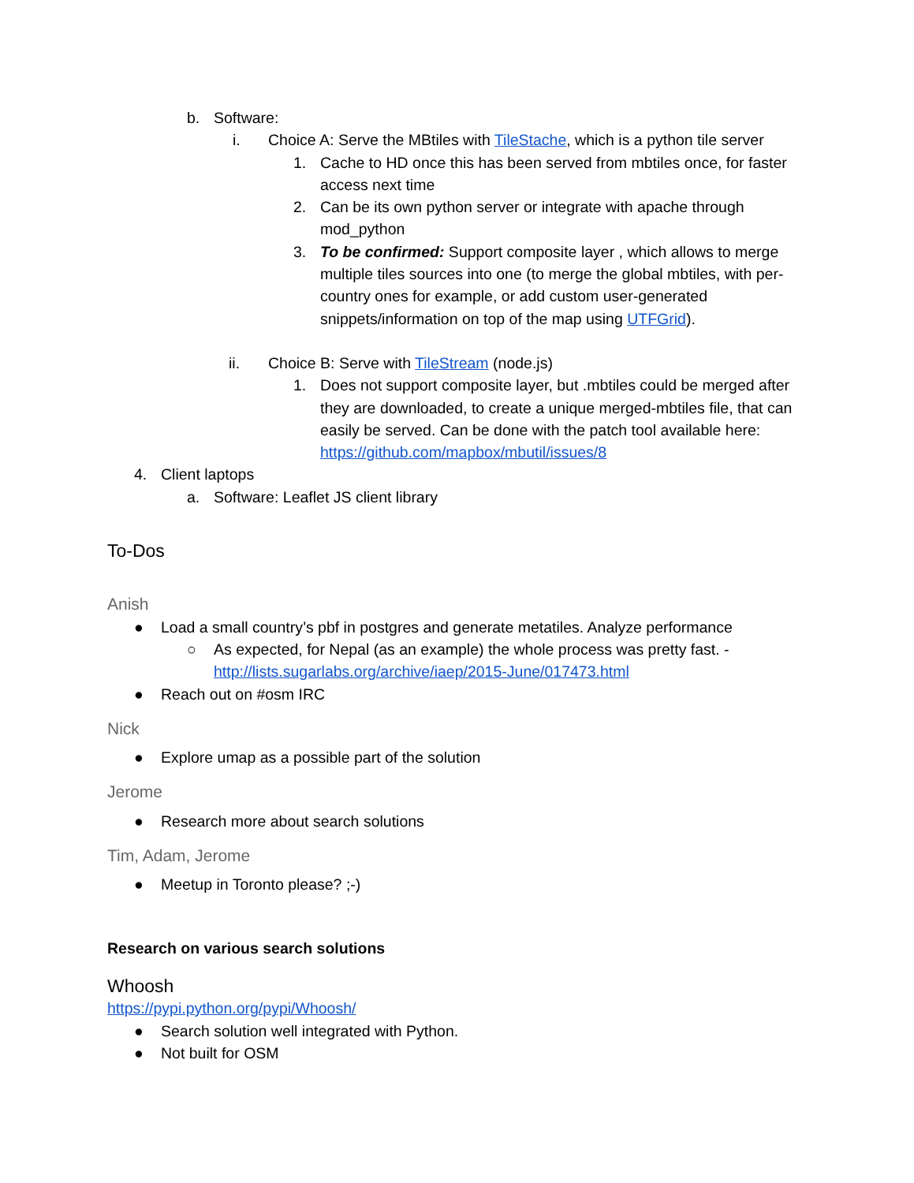b. Software:
i. Choice A: Serve the MBtiles with TileStache, which is a python tile server
1. Cache to HD once this has been served from mbtiles once, for faster access next time
2. Can be its own python server or integrate with apache through mod_python
3. To be confirmed: Support composite layer , which allows to merge multiple tiles sources into one (to merge the global mbtiles, with per-country ones for example, or add custom user-generated snippets/information on top of the map using UTFGrid).
ii. Choice B: Serve with TileStream (node.js)
1. Does not support composite layer, but .mbtiles could be merged after they are downloaded, to create a unique merged-mbtiles file, that can easily be served. Can be done with the patch tool available here: https://github.com/mapbox/mbutil/issues/8
4. Client laptops
a. Software: Leaflet JS client library
To-Dos
Anish
● Load a small country’s pbf in postgres and generate metatiles. Analyze performance
○ As expected, for Nepal (as an example) the whole process was pretty fast. - http://lists.sugarlabs.org/archive/iaep/2015-June/017473.html
● Reach out on #osm IRC
Nick
● Explore umap as a possible part of the solution
Jerome
● Research more about search solutions
Tim, Adam, Jerome
● Meetup in Toronto please? ;-)
Research on various search solutions
Whoosh
https://pypi.python.org/pypi/Whoosh/
● Search solution well integrated with Python.
● Not built for OSM